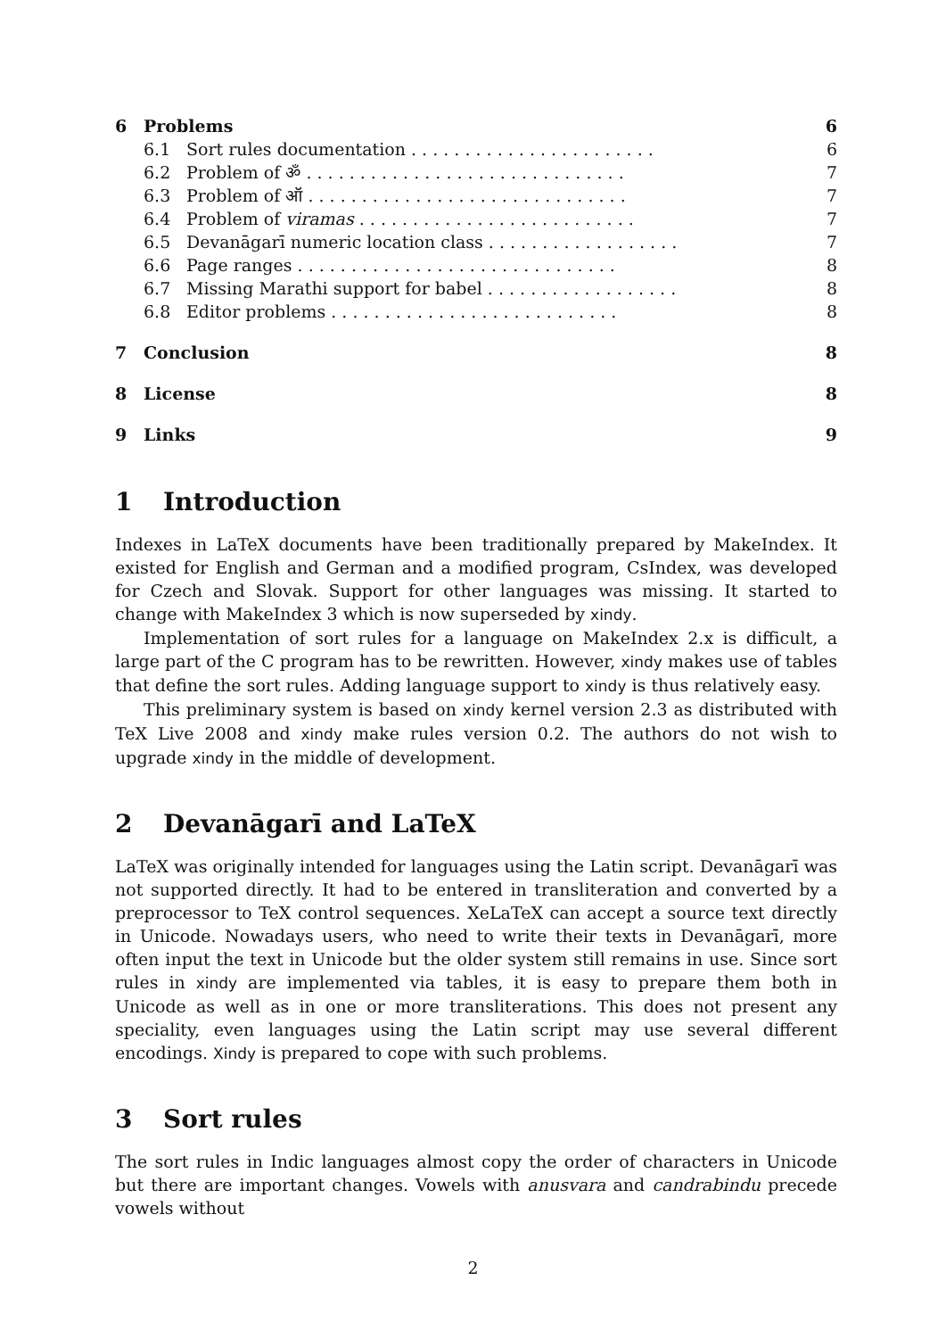| 6 | Problems | | 6 |
| | 6.1 | Sort rules documentation . . . . . . . . . . . . . . . . . . . . . . . | 6 |
| | 6.2 | Problem of ॐ . . . . . . . . . . . . . . . . . . . . . . . . . . . . . . | 7 |
| | 6.3 | Problem of ऑ . . . . . . . . . . . . . . . . . . . . . . . . . . . . . . | 7 |
| | 6.4 | Problem of viramas . . . . . . . . . . . . . . . . . . . . . . . . . . | 7 |
| | 6.5 | Devanāgarī numeric location class . . . . . . . . . . . . . . . . . . | 7 |
| | 6.6 | Page ranges . . . . . . . . . . . . . . . . . . . . . . . . . . . . . . | 8 |
| | 6.7 | Missing Marathi support for babel . . . . . . . . . . . . . . . . . . | 8 |
| | 6.8 | Editor problems . . . . . . . . . . . . . . . . . . . . . . . . . . . | 8 |
| 7 | Conclusion | | 8 |
| 8 | License | | 8 |
| 9 | Links | | 9 |
1 Introduction
Indexes in LaTeX documents have been traditionally prepared by MakeIndex. It existed for English and German and a modified program, CsIndex, was developed for Czech and Slovak. Support for other languages was missing. It started to change with MakeIndex 3 which is now superseded by xindy.
Implementation of sort rules for a language on MakeIndex 2.x is difficult, a large part of the C program has to be rewritten. However, xindy makes use of tables that define the sort rules. Adding language support to xindy is thus relatively easy.
This preliminary system is based on xindy kernel version 2.3 as distributed with TeX Live 2008 and xindy make rules version 0.2. The authors do not wish to upgrade xindy in the middle of development.
2 Devanāgarī and LaTeX
LaTeX was originally intended for languages using the Latin script. Devanāgarī was not supported directly. It had to be entered in transliteration and converted by a preprocessor to TeX control sequences. XeLaTeX can accept a source text directly in Unicode. Nowadays users, who need to write their texts in Devanāgarī, more often input the text in Unicode but the older system still remains in use. Since sort rules in xindy are implemented via tables, it is easy to prepare them both in Unicode as well as in one or more transliterations. This does not present any speciality, even languages using the Latin script may use several different encodings. Xindy is prepared to cope with such problems.
3 Sort rules
The sort rules in Indic languages almost copy the order of characters in Unicode but there are important changes. Vowels with anusvara and candrabindu precede vowels without
2